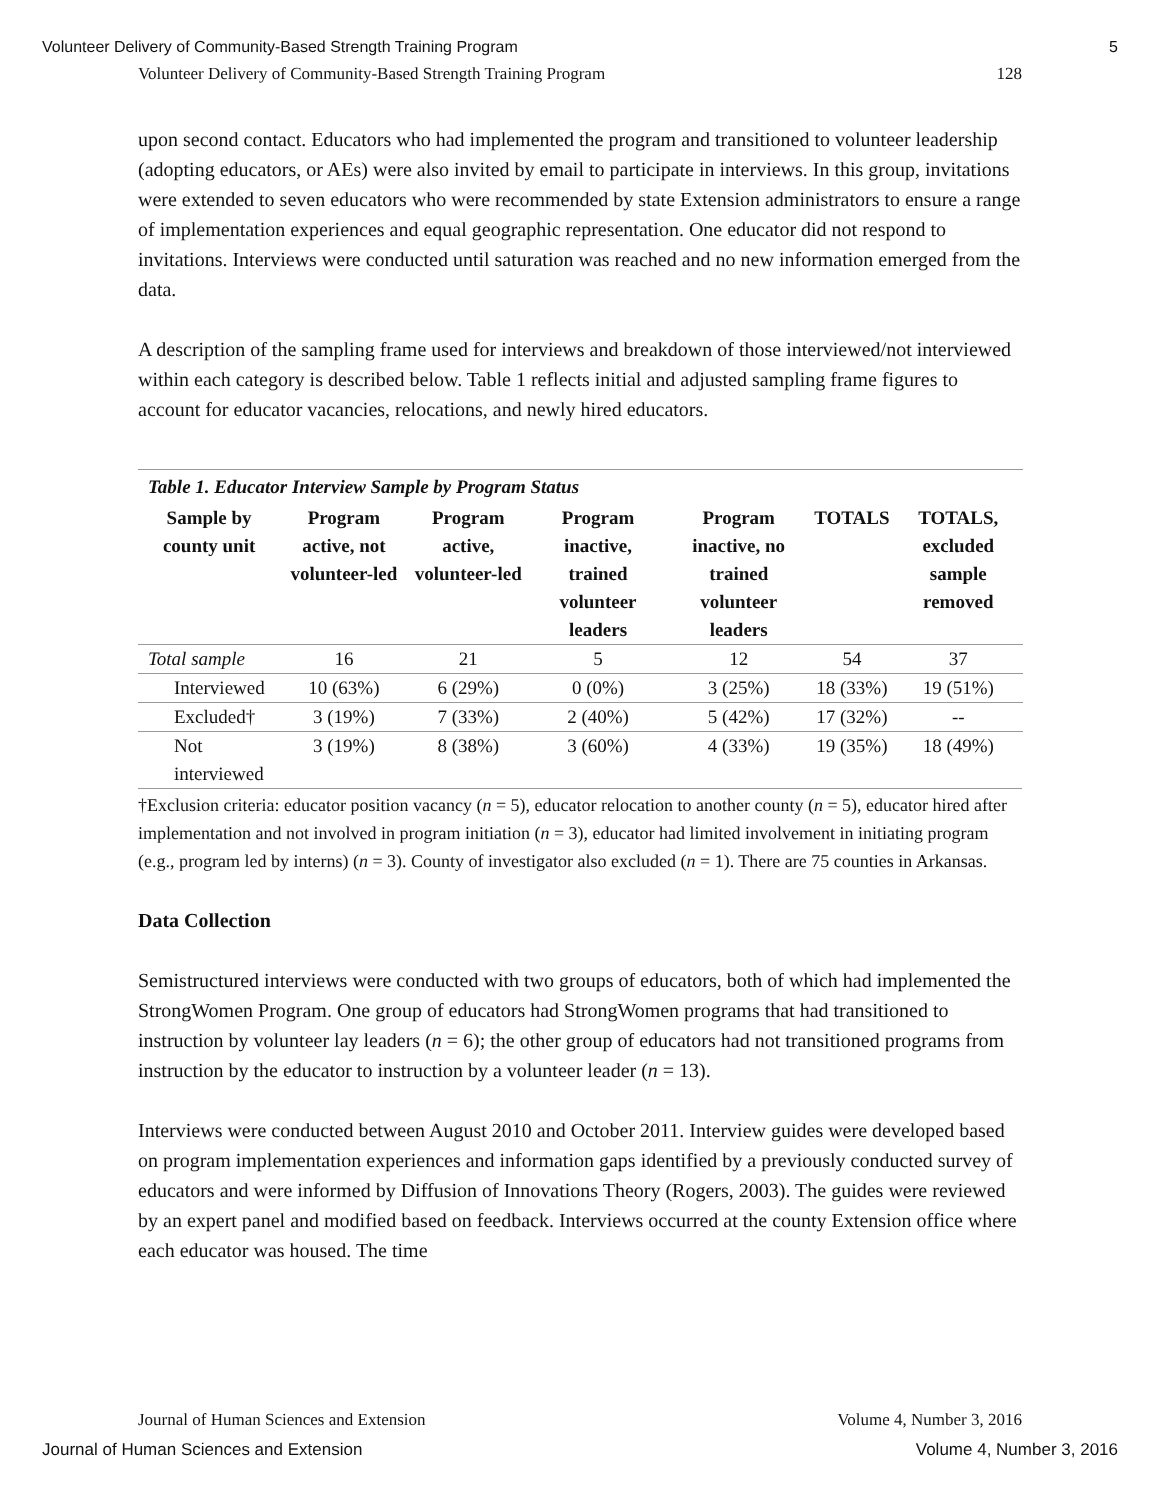Volunteer Delivery of Community-Based Strength Training Program 5
Volunteer Delivery of Community-Based Strength Training Program 128
upon second contact. Educators who had implemented the program and transitioned to volunteer leadership (adopting educators, or AEs) were also invited by email to participate in interviews. In this group, invitations were extended to seven educators who were recommended by state Extension administrators to ensure a range of implementation experiences and equal geographic representation. One educator did not respond to invitations. Interviews were conducted until saturation was reached and no new information emerged from the data.
A description of the sampling frame used for interviews and breakdown of those interviewed/not interviewed within each category is described below. Table 1 reflects initial and adjusted sampling frame figures to account for educator vacancies, relocations, and newly hired educators.
Table 1. Educator Interview Sample by Program Status
| Sample by county unit | Program active, not volunteer-led | Program active, volunteer-led | Program inactive, trained volunteer leaders | Program inactive, no trained volunteer leaders | TOTALS | TOTALS, excluded sample removed |
| --- | --- | --- | --- | --- | --- | --- |
| Total sample | 16 | 21 | 5 | 12 | 54 | 37 |
| Interviewed | 10 (63%) | 6 (29%) | 0 (0%) | 3 (25%) | 18 (33%) | 19 (51%) |
| Excluded† | 3 (19%) | 7 (33%) | 2 (40%) | 5 (42%) | 17 (32%) | -- |
| Not interviewed | 3 (19%) | 8 (38%) | 3 (60%) | 4 (33%) | 19 (35%) | 18 (49%) |
†Exclusion criteria: educator position vacancy (n = 5), educator relocation to another county (n = 5), educator hired after implementation and not involved in program initiation (n = 3), educator had limited involvement in initiating program (e.g., program led by interns) (n = 3). County of investigator also excluded (n = 1). There are 75 counties in Arkansas.
Data Collection
Semistructured interviews were conducted with two groups of educators, both of which had implemented the StrongWomen Program. One group of educators had StrongWomen programs that had transitioned to instruction by volunteer lay leaders (n = 6); the other group of educators had not transitioned programs from instruction by the educator to instruction by a volunteer leader (n = 13).
Interviews were conducted between August 2010 and October 2011. Interview guides were developed based on program implementation experiences and information gaps identified by a previously conducted survey of educators and were informed by Diffusion of Innovations Theory (Rogers, 2003). The guides were reviewed by an expert panel and modified based on feedback. Interviews occurred at the county Extension office where each educator was housed. The time
Journal of Human Sciences and Extension Volume 4, Number 3, 2016
Journal of Human Sciences and Extension Volume 4, Number 3, 2016